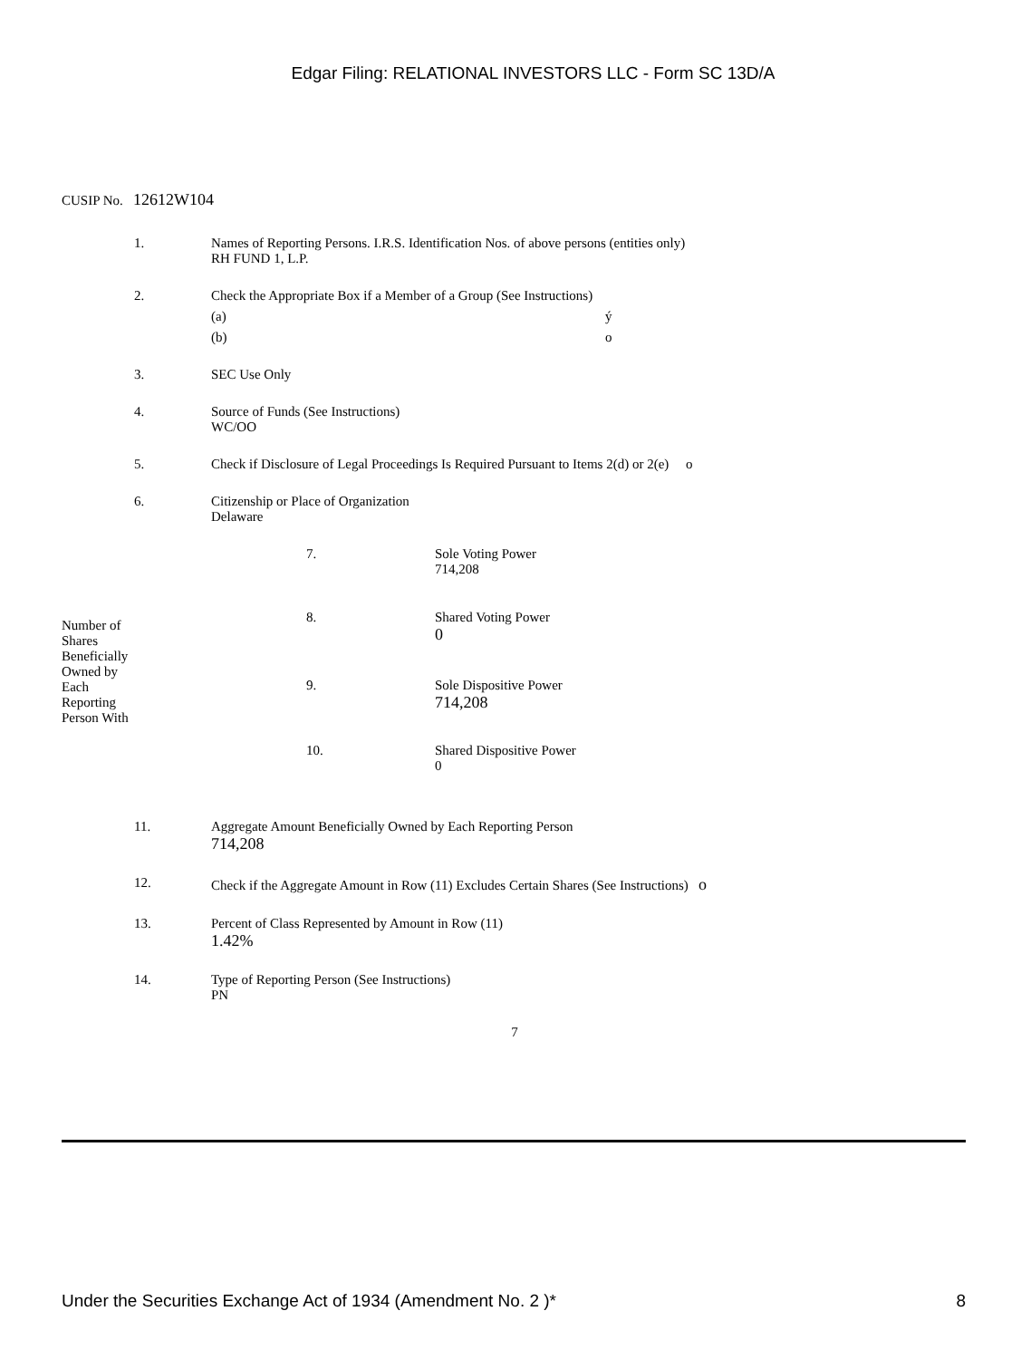Edgar Filing: RELATIONAL INVESTORS LLC - Form SC 13D/A
CUSIP No. 12612W104
1. Names of Reporting Persons. I.R.S. Identification Nos. of above persons (entities only)
RH FUND 1, L.P.
2. Check the Appropriate Box if a Member of a Group (See Instructions)
(a) ý
(b) o
3. SEC Use Only
4. Source of Funds (See Instructions)
WC/OO
5. Check if Disclosure of Legal Proceedings Is Required Pursuant to Items 2(d) or 2(e) o
6. Citizenship or Place of Organization
Delaware
| Number of Shares Beneficially Owned by Each Reporting Person With | 7. | Sole Voting Power 714,208 |
| | 8. | Shared Voting Power 0 |
| | 9. | Sole Dispositive Power 714,208 |
| | 10. | Shared Dispositive Power 0 |
11. Aggregate Amount Beneficially Owned by Each Reporting Person
714,208
12. Check if the Aggregate Amount in Row (11) Excludes Certain Shares (See Instructions) o
13. Percent of Class Represented by Amount in Row (11)
1.42%
14. Type of Reporting Person (See Instructions)
PN
7
Under the Securities Exchange Act of 1934 (Amendment No. 2 )* 8